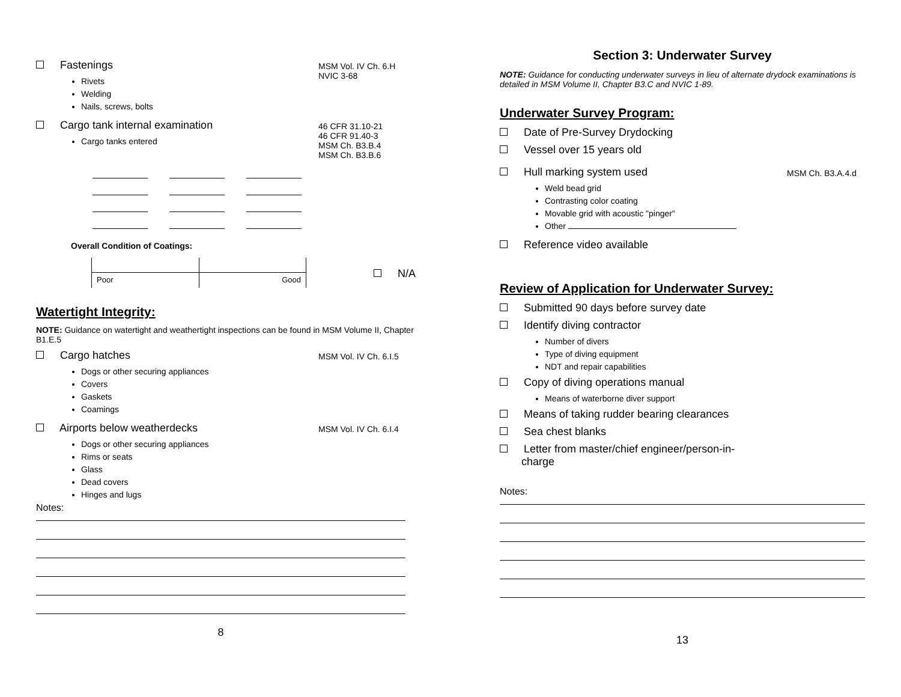Fastenings
Rivets
Welding
Nails, screws, bolts
MSM Vol. IV Ch. 6.H
NVIC 3-68
Cargo tank internal examination
Cargo tanks entered
46 CFR 31.10-21
46 CFR 91.40-3
MSM Ch. B3.B.4
MSM Ch. B3.B.6
Overall Condition of Coatings:
Poor Good
N/A
Watertight Integrity:
NOTE: Guidance on watertight and weathertight inspections can be found in MSM Volume II, Chapter B1.E.5
Cargo hatches
Dogs or other securing appliances
Covers
Gaskets
Coamings
MSM Vol. IV Ch. 6.I.5
Airports below weatherdecks
Dogs or other securing appliances
Rims or seats
Glass
Dead covers
Hinges and lugs
MSM Vol. IV Ch. 6.I.4
Notes:
8
Section 3: Underwater Survey
NOTE: Guidance for conducting underwater surveys in lieu of alternate drydock examinations is detailed in MSM Volume II, Chapter B3.C and NVIC 1-89.
Underwater Survey Program:
Date of Pre-Survey Drydocking
Vessel over 15 years old
Hull marking system used
Weld bead grid
Contrasting color coating
Movable grid with acoustic "pinger"
Other
MSM Ch. B3.A.4.d
Reference video available
Review of Application for Underwater Survey:
Submitted 90 days before survey date
Identify diving contractor
Number of divers
Type of diving equipment
NDT and repair capabilities
Copy of diving operations manual
Means of waterborne diver support
Means of taking rudder bearing clearances
Sea chest blanks
Letter from master/chief engineer/person-in-
charge
Notes:
13